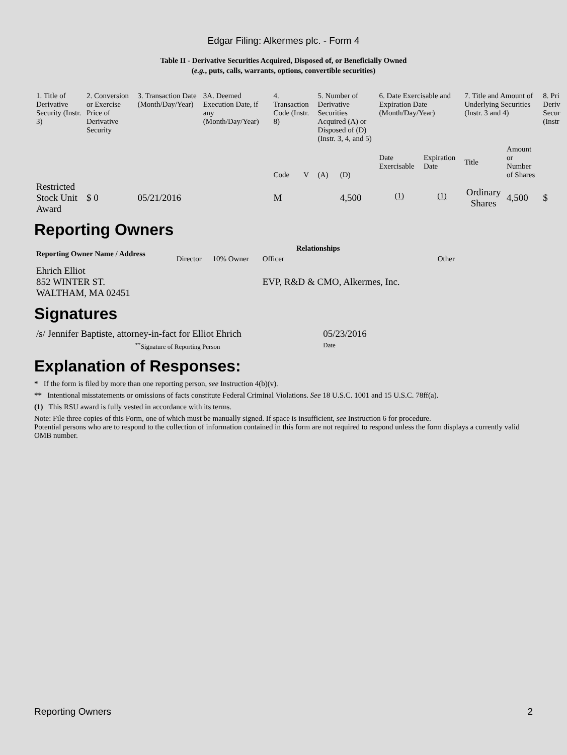Edgar Filing: Alkermes plc. - Form 4
Table II - Derivative Securities Acquired, Disposed of, or Beneficially Owned
(e.g., puts, calls, warrants, options, convertible securities)
| 1. Title of Derivative Security (Instr. 3) | 2. Conversion or Exercise Price of Derivative Security | 3. Transaction Date (Month/Day/Year) | 3A. Deemed Execution Date, if any (Month/Day/Year) | 4. Transaction Code (Instr. 8) | | 5. Number of Derivative Securities Acquired (A) or Disposed of (D) (Instr. 3, 4, and 5) | | 6. Date Exercisable and Expiration Date (Month/Day/Year) | | 7. Title and Amount of Underlying Securities (Instr. 3 and 4) | | 8. Pri Deriv Secur (Instr |
| --- | --- | --- | --- | --- | --- | --- | --- | --- | --- | --- | --- | --- |
| | | | | Code | V | (A) | (D) | Date Exercisable | Expiration Date | Title | Amount or Number of Shares | |
| Restricted Stock Unit Award | $ 0 | 05/21/2016 | | M | | | 4,500 | <sup>(1)</sup> | <sup>(1)</sup> | Ordinary Shares | 4,500 | $ |
Reporting Owners
| Reporting Owner Name / Address | Relationships | | | |
| --- | --- | --- | --- | --- |
| | Director | 10% Owner | Officer | Other |
| Ehrich Elliot 852 WINTER ST. WALTHAM, MA 02451 | | | EVP, R&D & CMO, Alkermes, Inc. | |
Signatures
| /s/ Jennifer Baptiste, attorney-in-fact for Elliot Ehrich | 05/23/2016 |
| <sup>**</sup> Signature of Reporting Person | Date |
Explanation of Responses:
* If the form is filed by more than one reporting person, see Instruction 4(b)(v).
** Intentional misstatements or omissions of facts constitute Federal Criminal Violations. See 18 U.S.C. 1001 and 15 U.S.C. 78ff(a).
(1) This RSU award is fully vested in accordance with its terms.
Note: File three copies of this Form, one of which must be manually signed. If space is insufficient, see Instruction 6 for procedure.
Potential persons who are to respond to the collection of information contained in this form are not required to respond unless the form displays a currently valid OMB number.
Reporting Owners 2